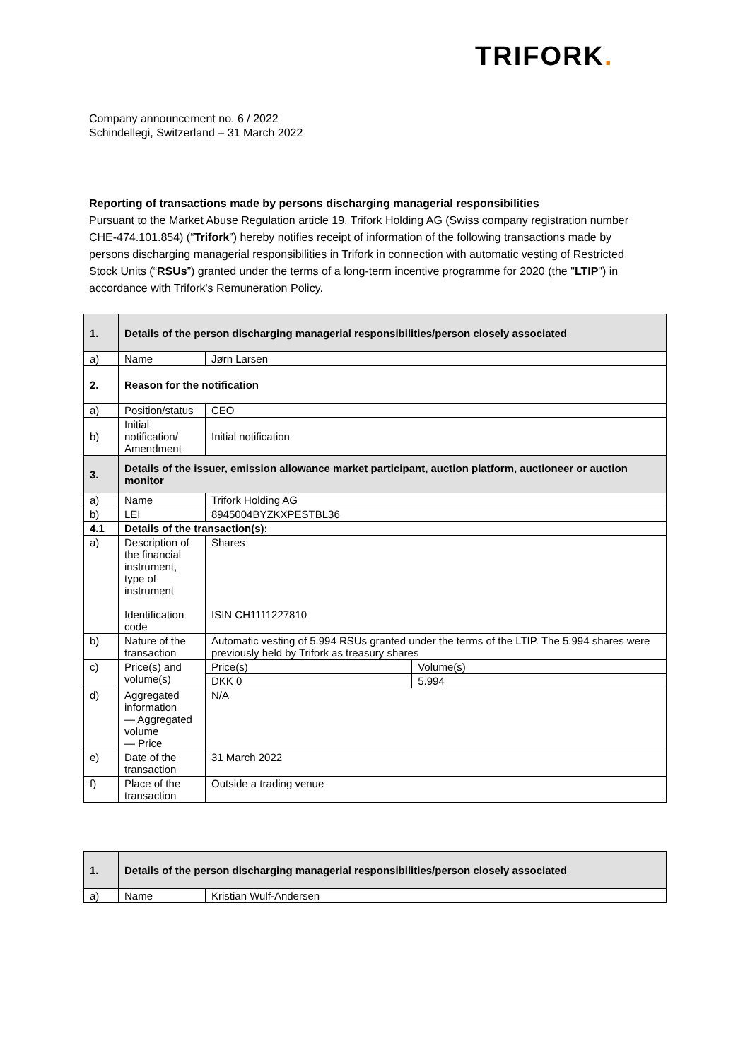TRIFORK.
Company announcement no. 6 / 2022
Schindellegi, Switzerland – 31 March 2022
Reporting of transactions made by persons discharging managerial responsibilities
Pursuant to the Market Abuse Regulation article 19, Trifork Holding AG (Swiss company registration number CHE-474.101.854) (“Trifork”) hereby notifies receipt of information of the following transactions made by persons discharging managerial responsibilities in Trifork in connection with automatic vesting of Restricted Stock Units (“RSUs”) granted under the terms of a long-term incentive programme for 2020 (the "LTIP") in accordance with Trifork's Remuneration Policy.
| 1. | Details of the person discharging managerial responsibilities/person closely associated | | |
| a) | Name | Jørn Larsen | |
| 2. | Reason for the notification | | |
| a) | Position/status | CEO | |
| b) | Initial notification/ Amendment | Initial notification | |
| 3. | Details of the issuer, emission allowance market participant, auction platform, auctioneer or auction monitor | | |
| a) | Name | Trifork Holding AG | |
| b) | LEI | 8945004BYZKXPESTBL36 | |
| 4.1 | Details of the transaction(s): | | |
| a) | Description of the financial instrument, type of instrument Identification code | Shares ISIN CH1111227810 | |
| b) | Nature of the transaction | Automatic vesting of 5.994 RSUs granted under the terms of the LTIP. The 5.994 shares were previously held by Trifork as treasury shares | |
| c) | Price(s) and volume(s) | Price(s) | Volume(s) |
| | | DKK 0 | 5.994 |
| d) | Aggregated information — Aggregated volume — Price | N/A | |
| e) | Date of the transaction | 31 March 2022 | |
| f) | Place of the transaction | Outside a trading venue | |
| 1. | Details of the person discharging managerial responsibilities/person closely associated | |
| a) | Name | Kristian Wulf-Andersen |